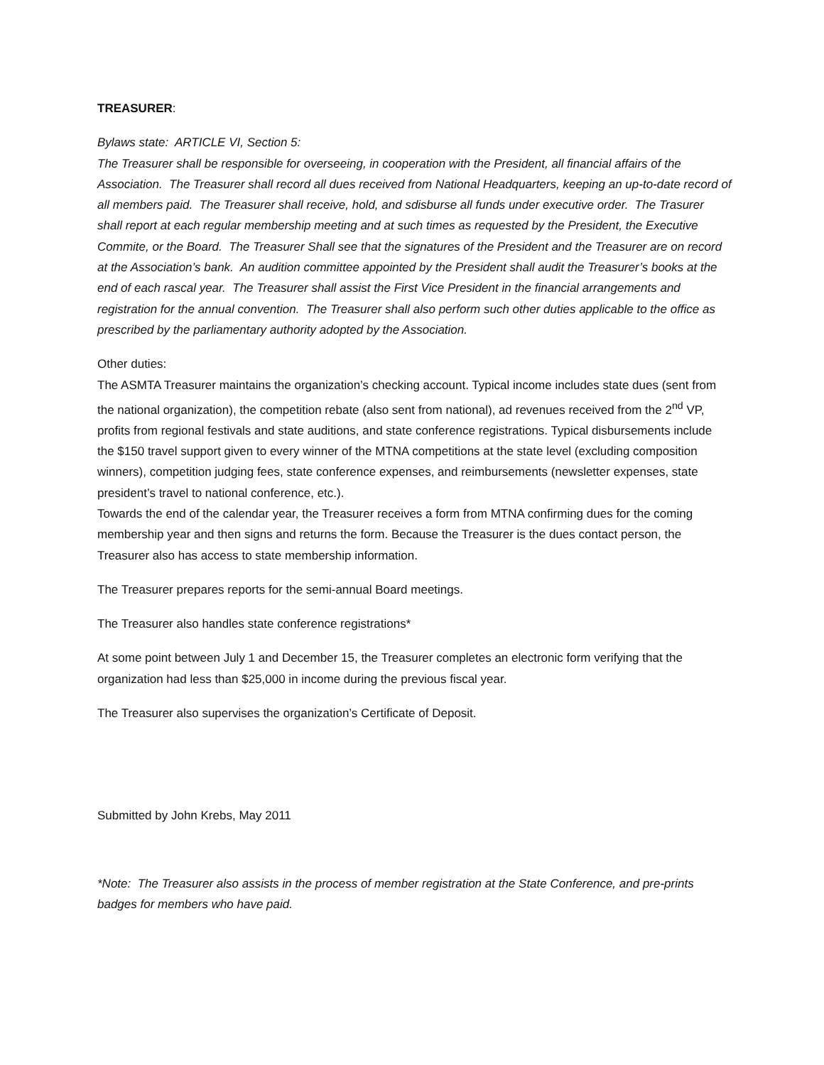TREASURER:
Bylaws state: ARTICLE VI, Section 5:
The Treasurer shall be responsible for overseeing, in cooperation with the President, all financial affairs of the Association. The Treasurer shall record all dues received from National Headquarters, keeping an up-to-date record of all members paid. The Treasurer shall receive, hold, and sdisburse all funds under executive order. The Trasurer shall report at each regular membership meeting and at such times as requested by the President, the Executive Commite, or the Board. The Treasurer Shall see that the signatures of the President and the Treasurer are on record at the Association’s bank. An audition committee appointed by the President shall audit the Treasurer’s books at the end of each rascal year. The Treasurer shall assist the First Vice President in the financial arrangements and registration for the annual convention. The Treasurer shall also perform such other duties applicable to the office as prescribed by the parliamentary authority adopted by the Association.
Other duties:
The ASMTA Treasurer maintains the organization’s checking account. Typical income includes state dues (sent from the national organization), the competition rebate (also sent from national), ad revenues received from the 2<sup>nd</sup> VP, profits from regional festivals and state auditions, and state conference registrations. Typical disbursements include the $150 travel support given to every winner of the MTNA competitions at the state level (excluding composition winners), competition judging fees, state conference expenses, and reimbursements (newsletter expenses, state president’s travel to national conference, etc.).
Towards the end of the calendar year, the Treasurer receives a form from MTNA confirming dues for the coming membership year and then signs and returns the form. Because the Treasurer is the dues contact person, the Treasurer also has access to state membership information.
The Treasurer prepares reports for the semi-annual Board meetings.
The Treasurer also handles state conference registrations*
At some point between July 1 and December 15, the Treasurer completes an electronic form verifying that the organization had less than $25,000 in income during the previous fiscal year.
The Treasurer also supervises the organization’s Certificate of Deposit.
Submitted by John Krebs, May 2011
*Note: The Treasurer also assists in the process of member registration at the State Conference, and pre-prints badges for members who have paid.